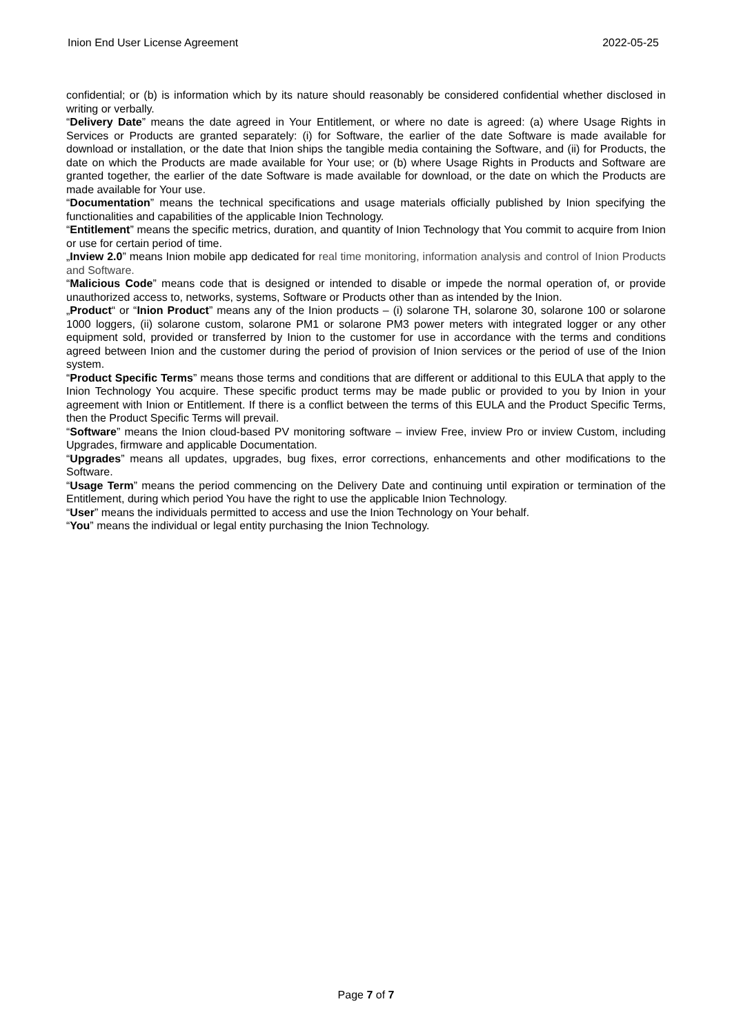Inion End User License Agreement 2022-05-25
confidential; or (b) is information which by its nature should reasonably be considered confidential whether disclosed in writing or verbally.
“Delivery Date” means the date agreed in Your Entitlement, or where no date is agreed: (a) where Usage Rights in Services or Products are granted separately: (i) for Software, the earlier of the date Software is made available for download or installation, or the date that Inion ships the tangible media containing the Software, and (ii) for Products, the date on which the Products are made available for Your use; or (b) where Usage Rights in Products and Software are granted together, the earlier of the date Software is made available for download, or the date on which the Products are made available for Your use.
“Documentation” means the technical specifications and usage materials officially published by Inion specifying the functionalities and capabilities of the applicable Inion Technology.
“Entitlement” means the specific metrics, duration, and quantity of Inion Technology that You commit to acquire from Inion or use for certain period of time.
„Inview 2.0” means Inion mobile app dedicated for real time monitoring, information analysis and control of Inion Products and Software.
“Malicious Code” means code that is designed or intended to disable or impede the normal operation of, or provide unauthorized access to, networks, systems, Software or Products other than as intended by the Inion.
„Product“ or “Inion Product” means any of the Inion products – (i) solarone TH, solarone 30, solarone 100 or solarone 1000 loggers, (ii) solarone custom, solarone PM1 or solarone PM3 power meters with integrated logger or any other equipment sold, provided or transferred by Inion to the customer for use in accordance with the terms and conditions agreed between Inion and the customer during the period of provision of Inion services or the period of use of the Inion system.
“Product Specific Terms” means those terms and conditions that are different or additional to this EULA that apply to the Inion Technology You acquire. These specific product terms may be made public or provided to you by Inion in your agreement with Inion or Entitlement. If there is a conflict between the terms of this EULA and the Product Specific Terms, then the Product Specific Terms will prevail.
“Software” means the Inion cloud-based PV monitoring software – inview Free, inview Pro or inview Custom, including Upgrades, firmware and applicable Documentation.
“Upgrades” means all updates, upgrades, bug fixes, error corrections, enhancements and other modifications to the Software.
“Usage Term” means the period commencing on the Delivery Date and continuing until expiration or termination of the Entitlement, during which period You have the right to use the applicable Inion Technology.
“User” means the individuals permitted to access and use the Inion Technology on Your behalf.
“You” means the individual or legal entity purchasing the Inion Technology.
Page 7 of 7